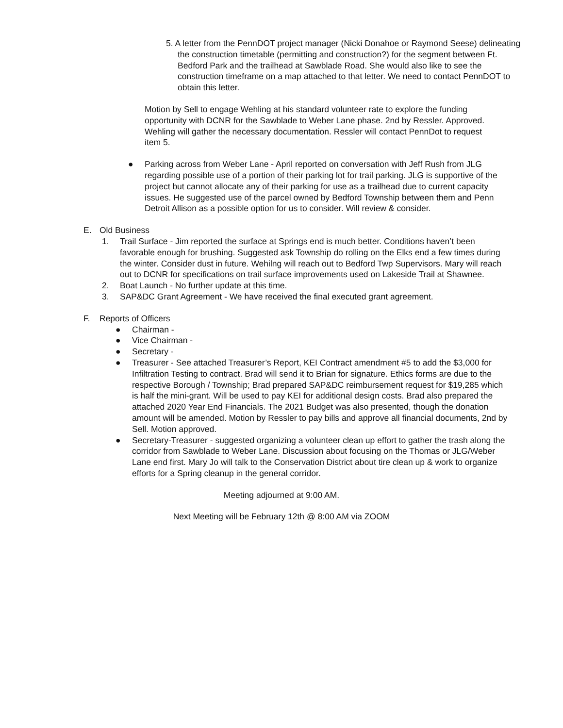5. A letter from the PennDOT project manager (Nicki Donahoe or Raymond Seese) delineating the construction timetable (permitting and construction?) for the segment between Ft. Bedford Park and the trailhead at Sawblade Road. She would also like to see the construction timeframe on a map attached to that letter. We need to contact PennDOT to obtain this letter.
Motion by Sell to engage Wehling at his standard volunteer rate to explore the funding opportunity with DCNR for the Sawblade to Weber Lane phase. 2nd by Ressler. Approved. Wehling will gather the necessary documentation. Ressler will contact PennDot to request item 5.
● Parking across from Weber Lane - April reported on conversation with Jeff Rush from JLG regarding possible use of a portion of their parking lot for trail parking. JLG is supportive of the project but cannot allocate any of their parking for use as a trailhead due to current capacity issues. He suggested use of the parcel owned by Bedford Township between them and Penn Detroit Allison as a possible option for us to consider. Will review & consider.
E. Old Business
1. Trail Surface - Jim reported the surface at Springs end is much better. Conditions haven’t been favorable enough for brushing. Suggested ask Township do rolling on the Elks end a few times during the winter. Consider dust in future. Wehilng will reach out to Bedford Twp Supervisors. Mary will reach out to DCNR for specifications on trail surface improvements used on Lakeside Trail at Shawnee.
2. Boat Launch - No further update at this time.
3. SAP&DC Grant Agreement - We have received the final executed grant agreement.
F. Reports of Officers
● Chairman -
● Vice Chairman -
● Secretary -
● Treasurer - See attached Treasurer’s Report, KEI Contract amendment #5 to add the $3,000 for Infiltration Testing to contract. Brad will send it to Brian for signature. Ethics forms are due to the respective Borough / Township; Brad prepared SAP&DC reimbursement request for $19,285 which is half the mini-grant. Will be used to pay KEI for additional design costs. Brad also prepared the attached 2020 Year End Financials. The 2021 Budget was also presented, though the donation amount will be amended. Motion by Ressler to pay bills and approve all financial documents, 2nd by Sell. Motion approved.
● Secretary-Treasurer - suggested organizing a volunteer clean up effort to gather the trash along the corridor from Sawblade to Weber Lane. Discussion about focusing on the Thomas or JLG/Weber Lane end first. Mary Jo will talk to the Conservation District about tire clean up & work to organize efforts for a Spring cleanup in the general corridor.
Meeting adjourned at 9:00 AM.
Next Meeting will be February 12th @ 8:00 AM via ZOOM